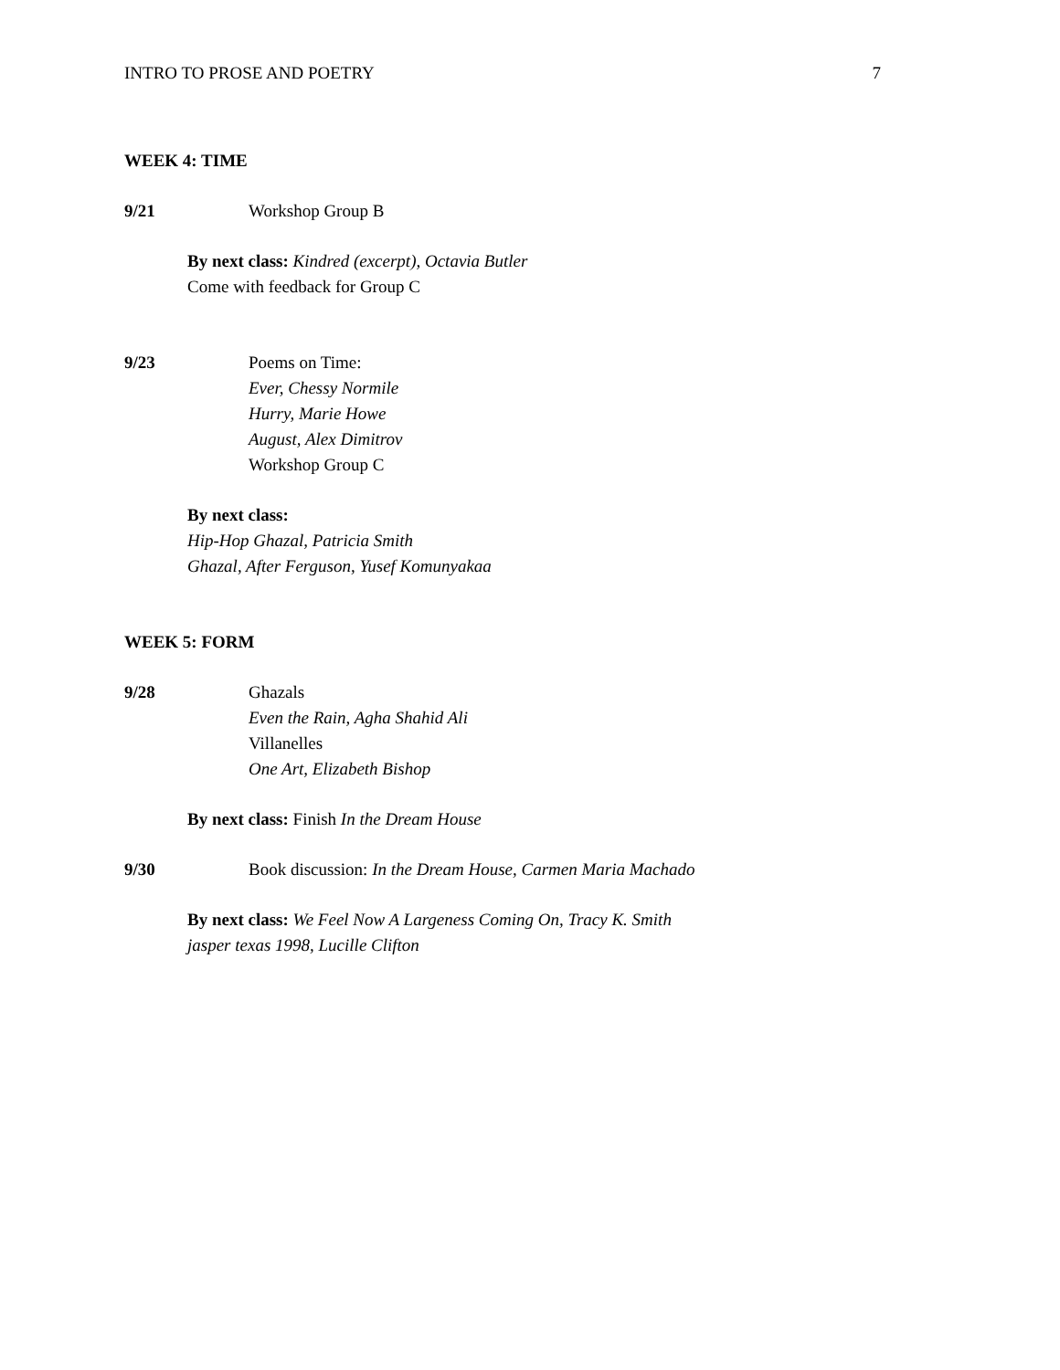INTRO TO PROSE AND POETRY 7
WEEK 4: TIME
9/21 Workshop Group B
By next class: Kindred (excerpt), Octavia Butler
Come with feedback for Group C
9/23 Poems on Time:
Ever, Chessy Normile
Hurry, Marie Howe
August, Alex Dimitrov
Workshop Group C
By next class:
Hip-Hop Ghazal, Patricia Smith
Ghazal, After Ferguson, Yusef Komunyakaa
WEEK 5: FORM
9/28 Ghazals
Even the Rain, Agha Shahid Ali
Villanelles
One Art, Elizabeth Bishop
By next class: Finish In the Dream House
9/30 Book discussion: In the Dream House, Carmen Maria Machado
By next class: We Feel Now A Largeness Coming On, Tracy K. Smith
jasper texas 1998, Lucille Clifton